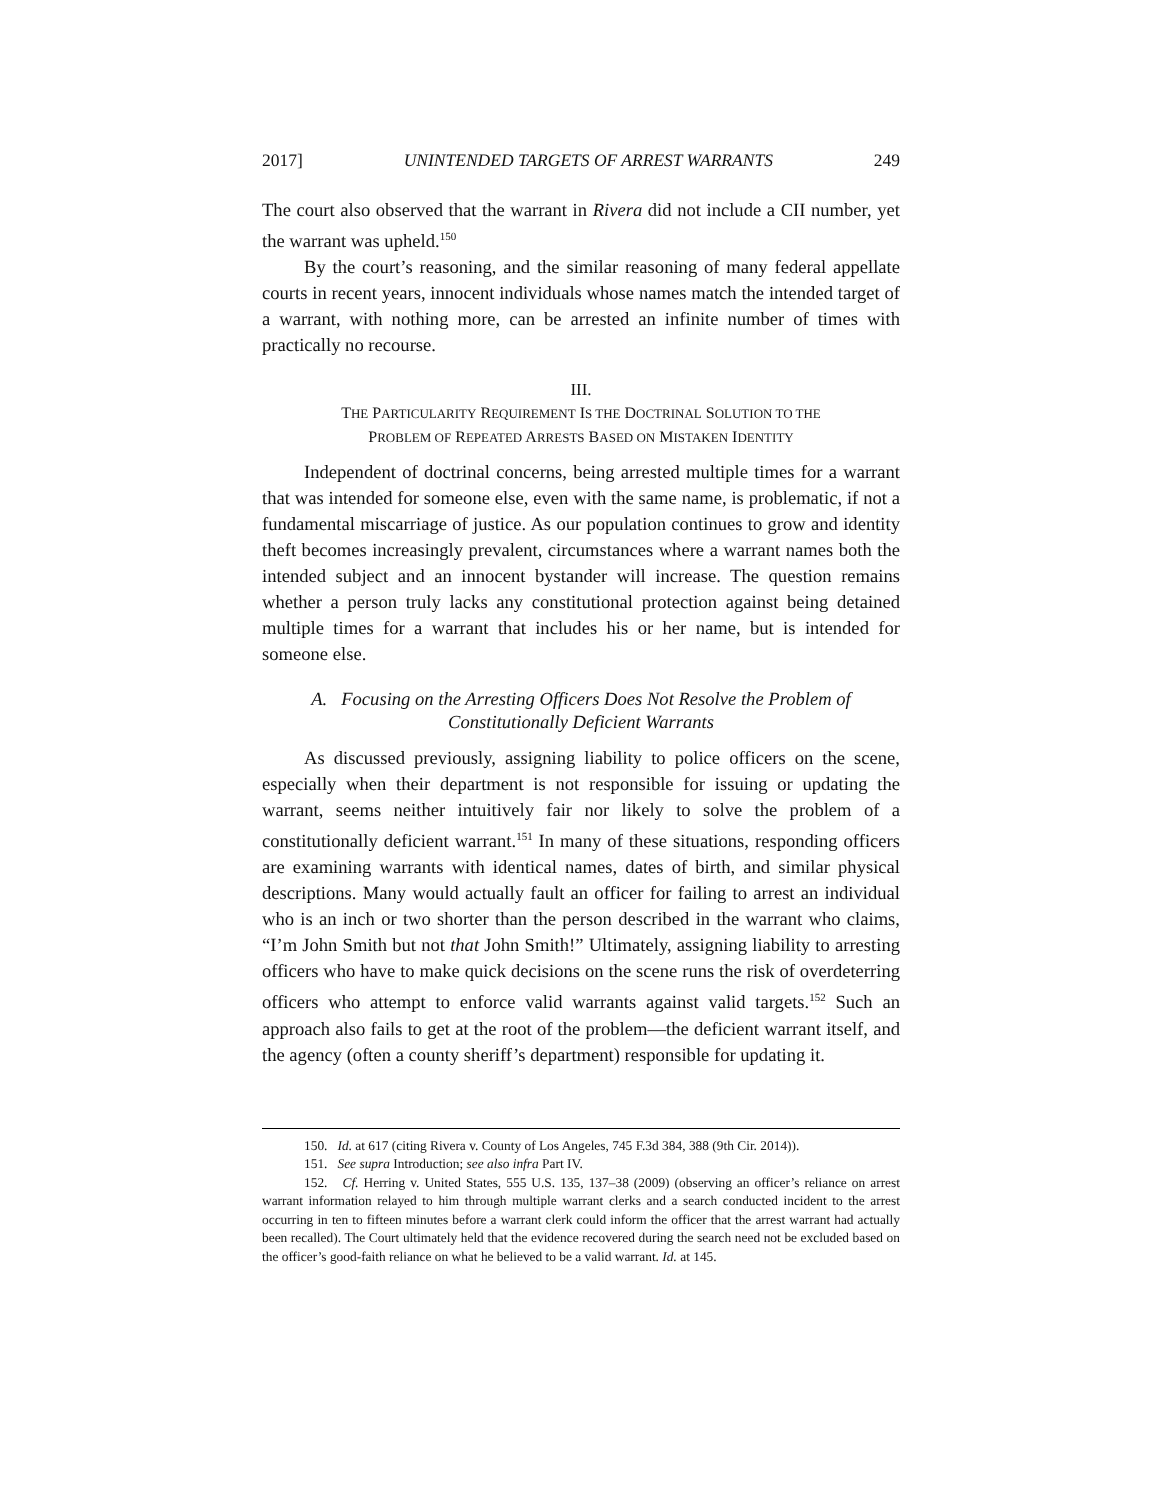2017] UNINTENDED TARGETS OF ARREST WARRANTS 249
The court also observed that the warrant in Rivera did not include a CII number, yet the warrant was upheld.<sup>150</sup>
By the court’s reasoning, and the similar reasoning of many federal appellate courts in recent years, innocent individuals whose names match the intended target of a warrant, with nothing more, can be arrested an infinite number of times with practically no recourse.
III.
THE PARTICULARITY REQUIREMENT IS THE DOCTRINAL SOLUTION TO THE
PROBLEM OF REPEATED ARRESTS BASED ON MISTAKEN IDENTITY
Independent of doctrinal concerns, being arrested multiple times for a warrant that was intended for someone else, even with the same name, is problematic, if not a fundamental miscarriage of justice. As our population continues to grow and identity theft becomes increasingly prevalent, circumstances where a warrant names both the intended subject and an innocent bystander will increase. The question remains whether a person truly lacks any constitutional protection against being detained multiple times for a warrant that includes his or her name, but is intended for someone else.
A. Focusing on the Arresting Officers Does Not Resolve the Problem of
Constitutionally Deficient Warrants
As discussed previously, assigning liability to police officers on the scene, especially when their department is not responsible for issuing or updating the warrant, seems neither intuitively fair nor likely to solve the problem of a constitutionally deficient warrant.<sup>151</sup> In many of these situations, responding officers are examining warrants with identical names, dates of birth, and similar physical descriptions. Many would actually fault an officer for failing to arrest an individual who is an inch or two shorter than the person described in the warrant who claims, “I’m John Smith but not that John Smith!” Ultimately, assigning liability to arresting officers who have to make quick decisions on the scene runs the risk of overdeterring officers who attempt to enforce valid warrants against valid targets.<sup>152</sup> Such an approach also fails to get at the root of the problem—the deficient warrant itself, and the agency (often a county sheriff’s department) responsible for updating it.
150. Id. at 617 (citing Rivera v. County of Los Angeles, 745 F.3d 384, 388 (9th Cir. 2014)).
151. See supra Introduction; see also infra Part IV.
152. Cf. Herring v. United States, 555 U.S. 135, 137–38 (2009) (observing an officer’s reliance on arrest warrant information relayed to him through multiple warrant clerks and a search conducted incident to the arrest occurring in ten to fifteen minutes before a warrant clerk could inform the officer that the arrest warrant had actually been recalled). The Court ultimately held that the evidence recovered during the search need not be excluded based on the officer’s good-faith reliance on what he believed to be a valid warrant. Id. at 145.